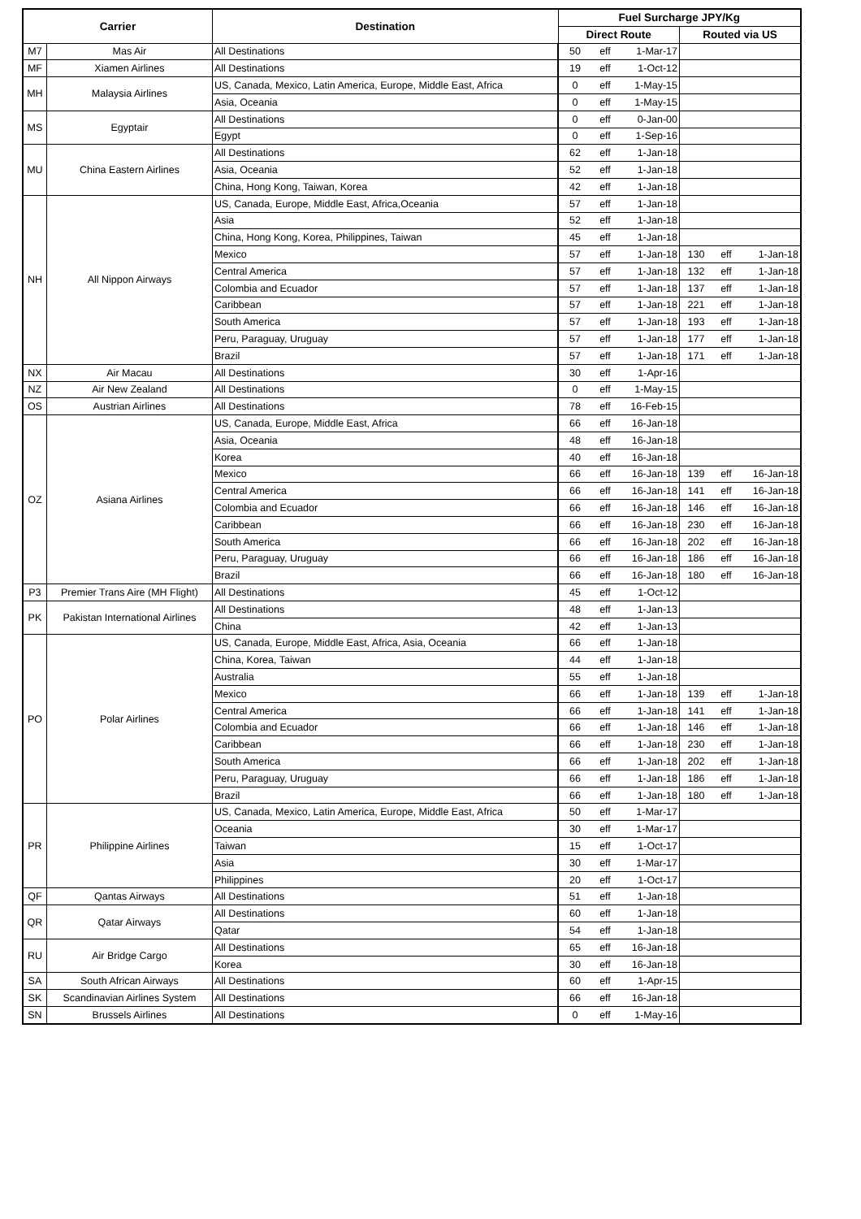| Carrier | | Destination | Fuel Surcharge JPY/Kg | | | | | |
| --- | --- | --- | --- | --- | --- | --- | --- | --- |
| | | | Direct Route | | | Routed via US | | |
| M7 | Mas Air | All Destinations | 50 | eff | 1-Mar-17 | | | |
| MF | Xiamen Airlines | All Destinations | 19 | eff | 1-Oct-12 | | | |
| MH | Malaysia Airlines | US, Canada, Mexico, Latin America, Europe, Middle East, Africa | 0 | eff | 1-May-15 | | | |
| | | Asia, Oceania | 0 | eff | 1-May-15 | | | |
| MS | Egyptair | All Destinations | 0 | eff | 0-Jan-00 | | | |
| | | Egypt | 0 | eff | 1-Sep-16 | | | |
| MU | China Eastern Airlines | All Destinations | 62 | eff | 1-Jan-18 | | | |
| | | Asia, Oceania | 52 | eff | 1-Jan-18 | | | |
| | | China, Hong Kong, Taiwan, Korea | 42 | eff | 1-Jan-18 | | | |
| NH | All Nippon Airways | US, Canada, Europe, Middle East, Africa,Oceania | 57 | eff | 1-Jan-18 | | | |
| | | Asia | 52 | eff | 1-Jan-18 | | | |
| | | China, Hong Kong, Korea, Philippines, Taiwan | 45 | eff | 1-Jan-18 | | | |
| | | Mexico | 57 | eff | 1-Jan-18 | 130 | eff | 1-Jan-18 |
| | | Central America | 57 | eff | 1-Jan-18 | 132 | eff | 1-Jan-18 |
| | | Colombia and Ecuador | 57 | eff | 1-Jan-18 | 137 | eff | 1-Jan-18 |
| | | Caribbean | 57 | eff | 1-Jan-18 | 221 | eff | 1-Jan-18 |
| | | South America | 57 | eff | 1-Jan-18 | 193 | eff | 1-Jan-18 |
| | | Peru, Paraguay, Uruguay | 57 | eff | 1-Jan-18 | 177 | eff | 1-Jan-18 |
| | | Brazil | 57 | eff | 1-Jan-18 | 171 | eff | 1-Jan-18 |
| NX | Air Macau | All Destinations | 30 | eff | 1-Apr-16 | | | |
| NZ | Air New Zealand | All Destinations | 0 | eff | 1-May-15 | | | |
| OS | Austrian Airlines | All Destinations | 78 | eff | 16-Feb-15 | | | |
| OZ | Asiana Airlines | US, Canada, Europe, Middle East, Africa | 66 | eff | 16-Jan-18 | | | |
| | | Asia, Oceania | 48 | eff | 16-Jan-18 | | | |
| | | Korea | 40 | eff | 16-Jan-18 | | | |
| | | Mexico | 66 | eff | 16-Jan-18 | 139 | eff | 16-Jan-18 |
| | | Central America | 66 | eff | 16-Jan-18 | 141 | eff | 16-Jan-18 |
| | | Colombia and Ecuador | 66 | eff | 16-Jan-18 | 146 | eff | 16-Jan-18 |
| | | Caribbean | 66 | eff | 16-Jan-18 | 230 | eff | 16-Jan-18 |
| | | South America | 66 | eff | 16-Jan-18 | 202 | eff | 16-Jan-18 |
| | | Peru, Paraguay, Uruguay | 66 | eff | 16-Jan-18 | 186 | eff | 16-Jan-18 |
| | | Brazil | 66 | eff | 16-Jan-18 | 180 | eff | 16-Jan-18 |
| P3 | Premier Trans Aire (MH Flight) | All Destinations | 45 | eff | 1-Oct-12 | | | |
| PK | Pakistan International Airlines | All Destinations | 48 | eff | 1-Jan-13 | | | |
| | | China | 42 | eff | 1-Jan-13 | | | |
| PO | Polar Airlines | US, Canada, Europe, Middle East, Africa, Asia, Oceania | 66 | eff | 1-Jan-18 | | | |
| | | China, Korea, Taiwan | 44 | eff | 1-Jan-18 | | | |
| | | Australia | 55 | eff | 1-Jan-18 | | | |
| | | Mexico | 66 | eff | 1-Jan-18 | 139 | eff | 1-Jan-18 |
| | | Central America | 66 | eff | 1-Jan-18 | 141 | eff | 1-Jan-18 |
| | | Colombia and Ecuador | 66 | eff | 1-Jan-18 | 146 | eff | 1-Jan-18 |
| | | Caribbean | 66 | eff | 1-Jan-18 | 230 | eff | 1-Jan-18 |
| | | South America | 66 | eff | 1-Jan-18 | 202 | eff | 1-Jan-18 |
| | | Peru, Paraguay, Uruguay | 66 | eff | 1-Jan-18 | 186 | eff | 1-Jan-18 |
| | | Brazil | 66 | eff | 1-Jan-18 | 180 | eff | 1-Jan-18 |
| PR | Philippine Airlines | US, Canada, Mexico, Latin America, Europe, Middle East, Africa | 50 | eff | 1-Mar-17 | | | |
| | | Oceania | 30 | eff | 1-Mar-17 | | | |
| | | Taiwan | 15 | eff | 1-Oct-17 | | | |
| | | Asia | 30 | eff | 1-Mar-17 | | | |
| | | Philippines | 20 | eff | 1-Oct-17 | | | |
| QF | Qantas Airways | All Destinations | 51 | eff | 1-Jan-18 | | | |
| QR | Qatar Airways | All Destinations | 60 | eff | 1-Jan-18 | | | |
| | | Qatar | 54 | eff | 1-Jan-18 | | | |
| RU | Air Bridge Cargo | All Destinations | 65 | eff | 16-Jan-18 | | | |
| | | Korea | 30 | eff | 16-Jan-18 | | | |
| SA | South African Airways | All Destinations | 60 | eff | 1-Apr-15 | | | |
| SK | Scandinavian Airlines System | All Destinations | 66 | eff | 16-Jan-18 | | | |
| SN | Brussels Airlines | All Destinations | 0 | eff | 1-May-16 | | | |